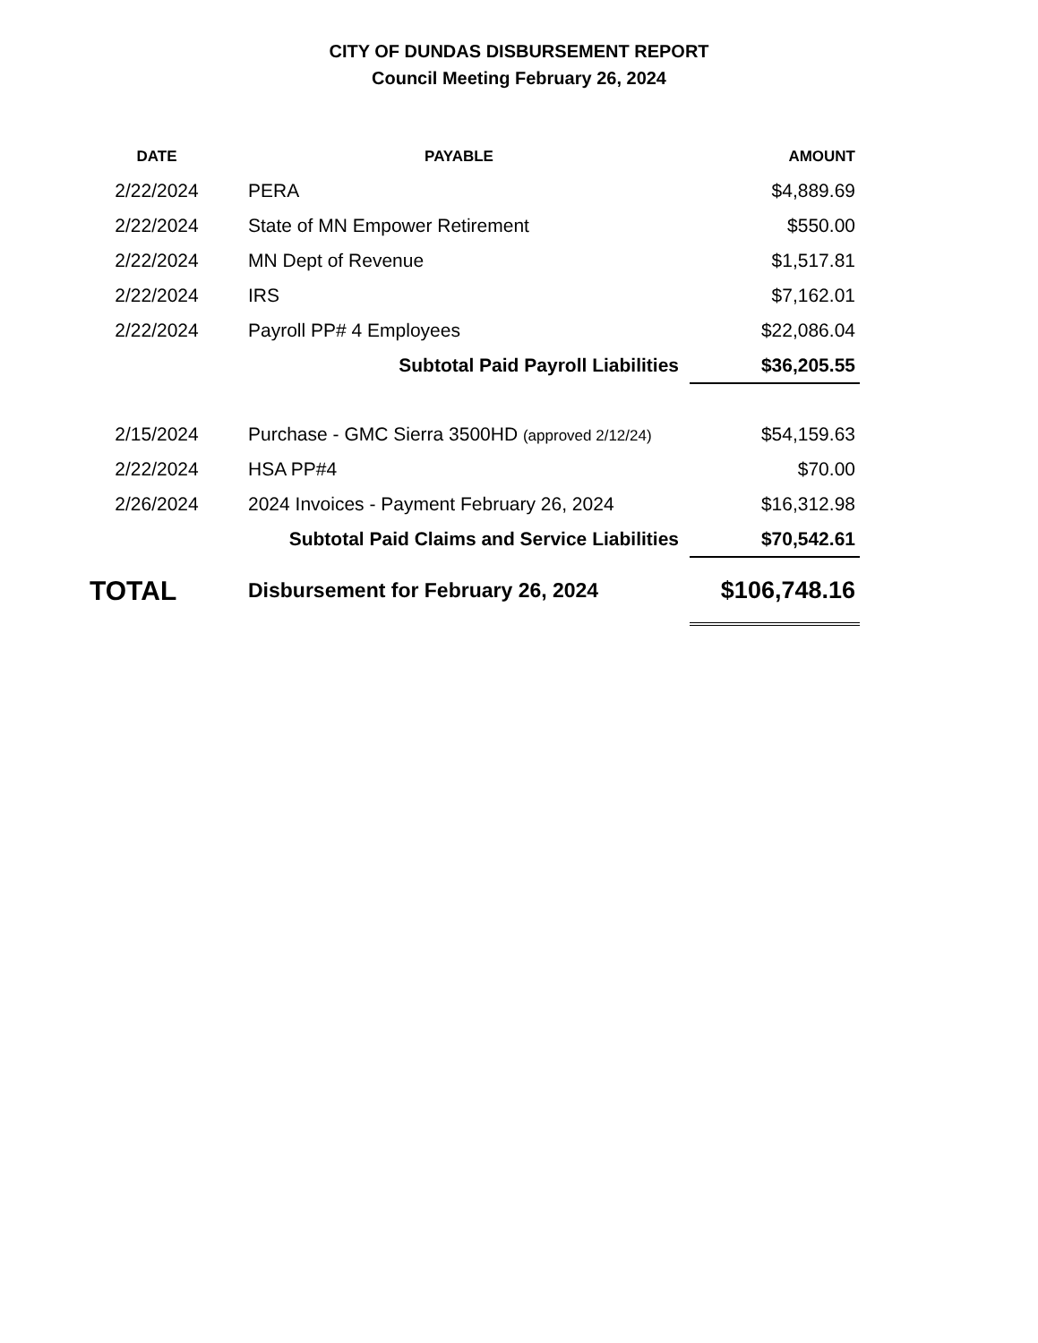CITY OF DUNDAS DISBURSEMENT REPORT
Council Meeting February 26, 2024
| DATE | PAYABLE | AMOUNT |
| --- | --- | --- |
| 2/22/2024 | PERA | $4,889.69 |
| 2/22/2024 | State of MN Empower Retirement | $550.00 |
| 2/22/2024 | MN Dept of Revenue | $1,517.81 |
| 2/22/2024 | IRS | $7,162.01 |
| 2/22/2024 | Payroll PP# 4 Employees | $22,086.04 |
| | Subtotal Paid Payroll Liabilities | $36,205.55 |
| 2/15/2024 | Purchase - GMC Sierra 3500HD (approved 2/12/24) | $54,159.63 |
| 2/22/2024 | HSA PP#4 | $70.00 |
| 2/26/2024 | 2024 Invoices - Payment February 26, 2024 | $16,312.98 |
| | Subtotal Paid Claims and Service Liabilities | $70,542.61 |
| TOTAL | Disbursement for February 26, 2024 | $106,748.16 |